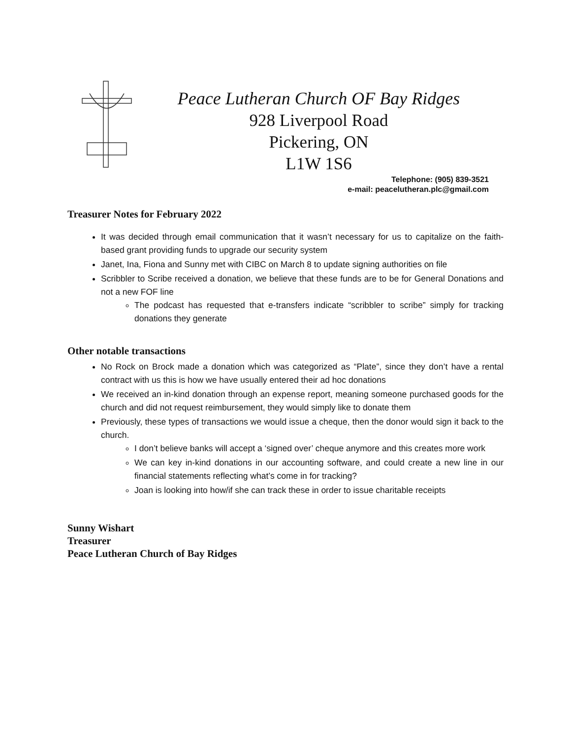Peace Lutheran Church OF Bay Ridges
928 Liverpool Road
Pickering, ON
L1W 1S6
Telephone: (905) 839-3521
e-mail: peacelutheran.plc@gmail.com
Treasurer Notes for February 2022
It was decided through email communication that it wasn’t necessary for us to capitalize on the faith-based grant providing funds to upgrade our security system
Janet, Ina, Fiona and Sunny met with CIBC on March 8 to update signing authorities on file
Scribbler to Scribe received a donation, we believe that these funds are to be for General Donations and not a new FOF line
The podcast has requested that e-transfers indicate “scribbler to scribe” simply for tracking donations they generate
Other notable transactions
No Rock on Brock made a donation which was categorized as “Plate”, since they don’t have a rental contract with us this is how we have usually entered their ad hoc donations
We received an in-kind donation through an expense report, meaning someone purchased goods for the church and did not request reimbursement, they would simply like to donate them
Previously, these types of transactions we would issue a cheque, then the donor would sign it back to the church.
I don’t believe banks will accept a ‘signed over’ cheque anymore and this creates more work
We can key in-kind donations in our accounting software, and could create a new line in our financial statements reflecting what’s come in for tracking?
Joan is looking into how/if she can track these in order to issue charitable receipts
Sunny Wishart
Treasurer
Peace Lutheran Church of Bay Ridges